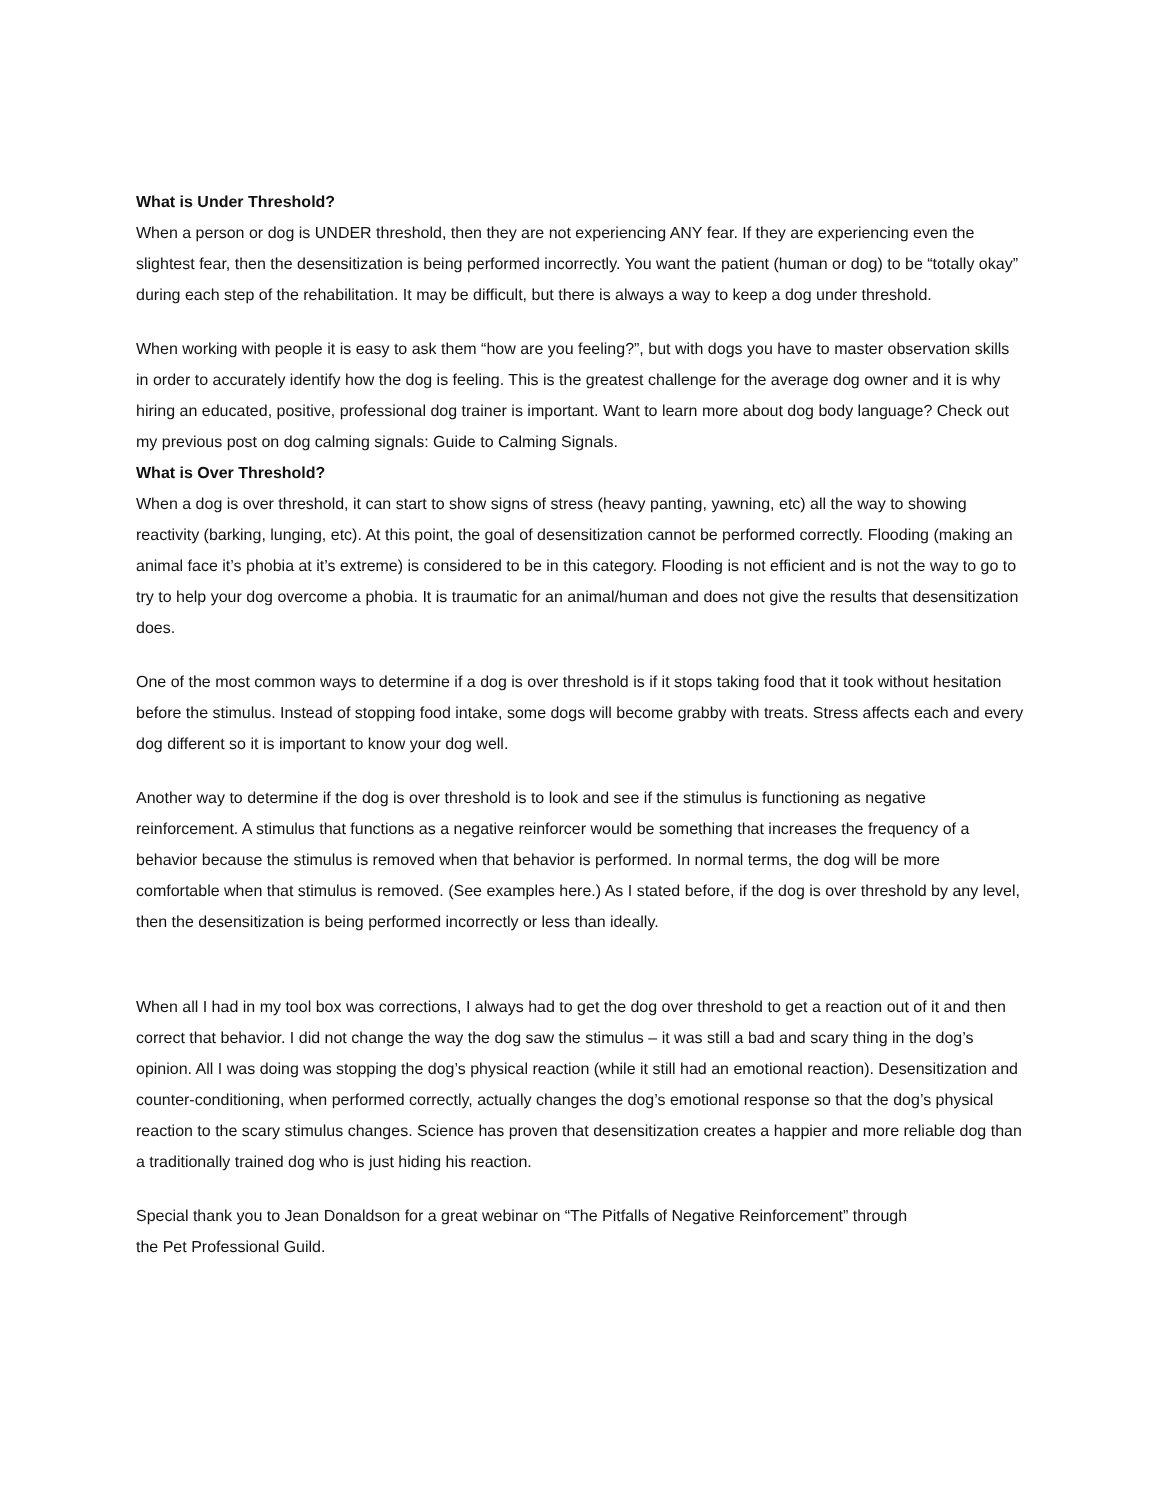What is Under Threshold?
When a person or dog is UNDER threshold, then they are not experiencing ANY fear. If they are experiencing even the slightest fear, then the desensitization is being performed incorrectly. You want the patient (human or dog) to be “totally okay” during each step of the rehabilitation. It may be difficult, but there is always a way to keep a dog under threshold.
When working with people it is easy to ask them “how are you feeling?”, but with dogs you have to master observation skills in order to accurately identify how the dog is feeling. This is the greatest challenge for the average dog owner and it is why hiring an educated, positive, professional dog trainer is important. Want to learn more about dog body language? Check out my previous post on dog calming signals: Guide to Calming Signals.
What is Over Threshold?
When a dog is over threshold, it can start to show signs of stress (heavy panting, yawning, etc) all the way to showing reactivity (barking, lunging, etc). At this point, the goal of desensitization cannot be performed correctly. Flooding (making an animal face it’s phobia at it’s extreme) is considered to be in this category. Flooding is not efficient and is not the way to go to try to help your dog overcome a phobia. It is traumatic for an animal/human and does not give the results that desensitization does.
One of the most common ways to determine if a dog is over threshold is if it stops taking food that it took without hesitation before the stimulus. Instead of stopping food intake, some dogs will become grabby with treats. Stress affects each and every dog different so it is important to know your dog well.
Another way to determine if the dog is over threshold is to look and see if the stimulus is functioning as negative reinforcement. A stimulus that functions as a negative reinforcer would be something that increases the frequency of a behavior because the stimulus is removed when that behavior is performed. In normal terms, the dog will be more comfortable when that stimulus is removed. (See examples here.) As I stated before, if the dog is over threshold by any level, then the desensitization is being performed incorrectly or less than ideally.
When all I had in my tool box was corrections, I always had to get the dog over threshold to get a reaction out of it and then correct that behavior. I did not change the way the dog saw the stimulus – it was still a bad and scary thing in the dog’s opinion. All I was doing was stopping the dog’s physical reaction (while it still had an emotional reaction). Desensitization and counter-conditioning, when performed correctly, actually changes the dog’s emotional response so that the dog’s physical reaction to the scary stimulus changes. Science has proven that desensitization creates a happier and more reliable dog than a traditionally trained dog who is just hiding his reaction.
Special thank you to Jean Donaldson for a great webinar on “The Pitfalls of Negative Reinforcement” through
the Pet Professional Guild.